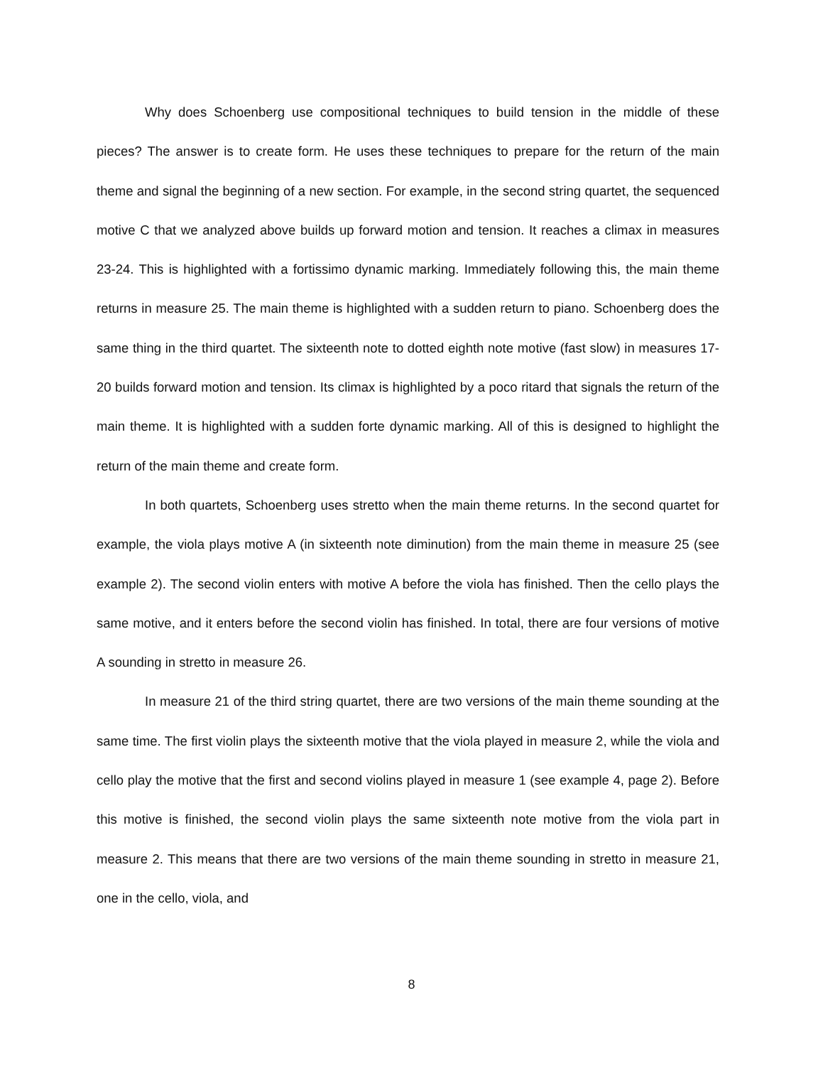Why does Schoenberg use compositional techniques to build tension in the middle of these pieces? The answer is to create form. He uses these techniques to prepare for the return of the main theme and signal the beginning of a new section. For example, in the second string quartet, the sequenced motive C that we analyzed above builds up forward motion and tension. It reaches a climax in measures 23-24. This is highlighted with a fortissimo dynamic marking. Immediately following this, the main theme returns in measure 25. The main theme is highlighted with a sudden return to piano. Schoenberg does the same thing in the third quartet. The sixteenth note to dotted eighth note motive (fast slow) in measures 17-20 builds forward motion and tension. Its climax is highlighted by a poco ritard that signals the return of the main theme. It is highlighted with a sudden forte dynamic marking. All of this is designed to highlight the return of the main theme and create form.
In both quartets, Schoenberg uses stretto when the main theme returns. In the second quartet for example, the viola plays motive A (in sixteenth note diminution) from the main theme in measure 25 (see example 2). The second violin enters with motive A before the viola has finished. Then the cello plays the same motive, and it enters before the second violin has finished. In total, there are four versions of motive A sounding in stretto in measure 26.
In measure 21 of the third string quartet, there are two versions of the main theme sounding at the same time. The first violin plays the sixteenth motive that the viola played in measure 2, while the viola and cello play the motive that the first and second violins played in measure 1 (see example 4, page 2). Before this motive is finished, the second violin plays the same sixteenth note motive from the viola part in measure 2. This means that there are two versions of the main theme sounding in stretto in measure 21, one in the cello, viola, and
8